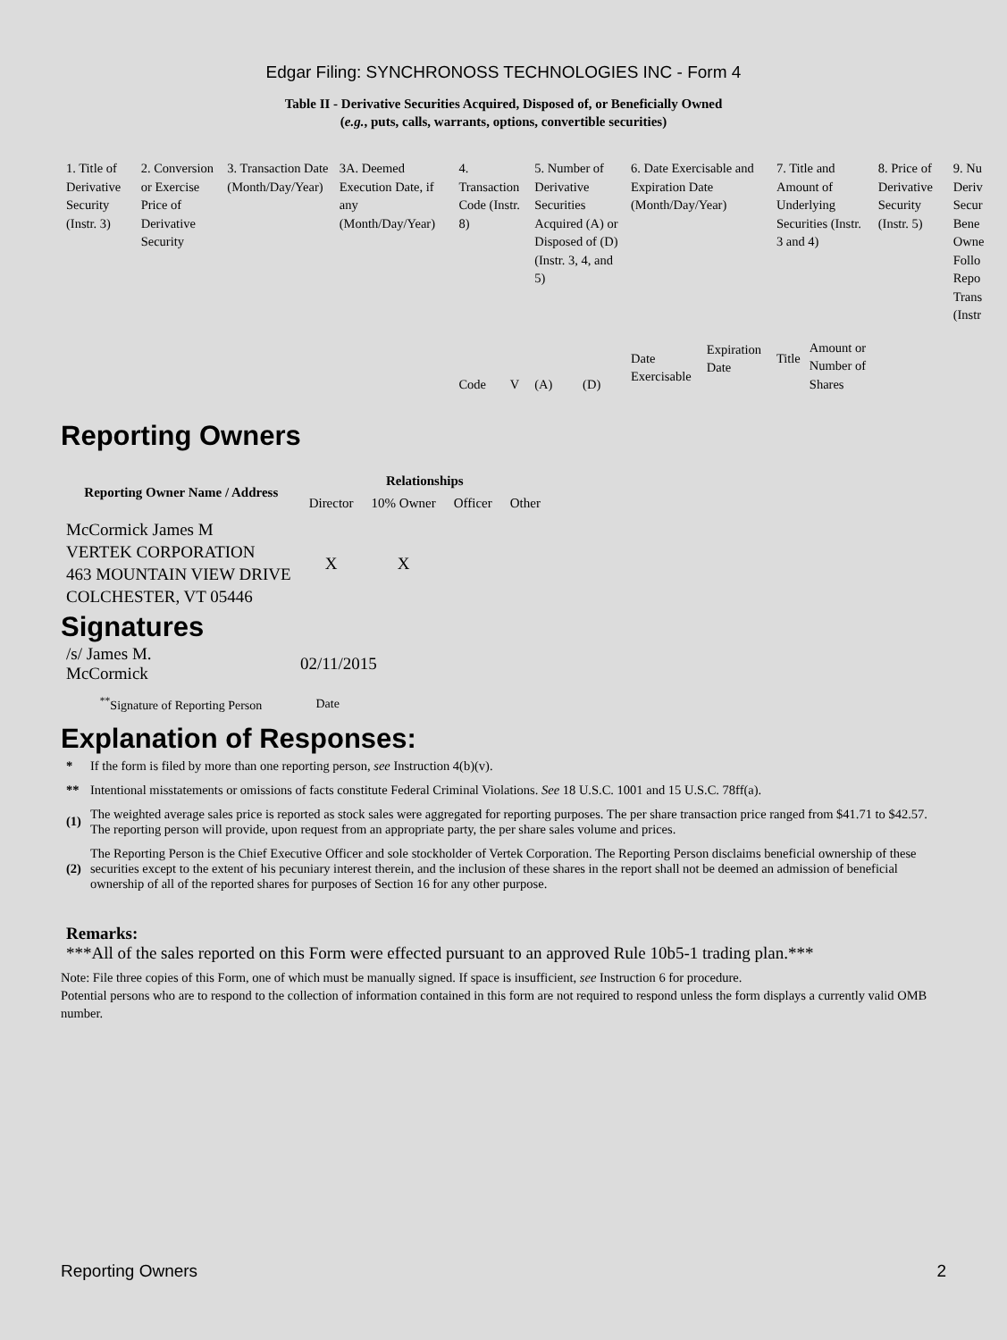Edgar Filing: SYNCHRONOSS TECHNOLOGIES INC - Form 4
Table II - Derivative Securities Acquired, Disposed of, or Beneficially Owned
(e.g., puts, calls, warrants, options, convertible securities)
| 1. Title of Derivative Security (Instr. 3) | 2. Conversion or Exercise Price of Derivative Security | 3. Transaction Date (Month/Day/Year) | 3A. Deemed Execution Date, if any (Month/Day/Year) | 4. Transaction Code (Instr. 8) | | 5. Number of Derivative Securities Acquired (A) or Disposed of (D) (Instr. 3, 4, and 5) | | 6. Date Exercisable and Expiration Date (Month/Day/Year) | | 7. Title and Amount of Underlying Securities (Instr. 3 and 4) | | 8. Price of Derivative Security (Instr. 5) | 9. Nu Deriv Secur Bene Owne Follo Repo Trans (Instr |
| | | | | Code | V | (A) | (D) | Date Exercisable | Expiration Date | Title | Amount or Number of Shares | | |
Reporting Owners
| Reporting Owner Name / Address | Relationships | | | |
| --- | --- | --- | --- | --- |
| | Director | 10% Owner | Officer | Other |
| McCormick James M VERTEK CORPORATION 463 MOUNTAIN VIEW DRIVE COLCHESTER, VT 05446 | X | X | | |
Signatures
| /s/ James M. McCormick | 02/11/2015 |
| <sup>**</sup> Signature of Reporting Person | Date |
Explanation of Responses:
| * | If the form is filed by more than one reporting person, see Instruction 4(b)(v). |
| ** | Intentional misstatements or omissions of facts constitute Federal Criminal Violations. See 18 U.S.C. 1001 and 15 U.S.C. 78ff(a). |
| (1) | The weighted average sales price is reported as stock sales were aggregated for reporting purposes. The per share transaction price ranged from $41.71 to $42.57. The reporting person will provide, upon request from an appropriate party, the per share sales volume and prices. |
| (2) | The Reporting Person is the Chief Executive Officer and sole stockholder of Vertek Corporation. The Reporting Person disclaims beneficial ownership of these securities except to the extent of his pecuniary interest therein, and the inclusion of these shares in the report shall not be deemed an admission of beneficial ownership of all of the reported shares for purposes of Section 16 for any other purpose. |
Remarks:
***All of the sales reported on this Form were effected pursuant to an approved Rule 10b5-1 trading plan.***
Note: File three copies of this Form, one of which must be manually signed. If space is insufficient, see Instruction 6 for procedure.
Potential persons who are to respond to the collection of information contained in this form are not required to respond unless the form displays a currently valid OMB number.
Reporting Owners 2